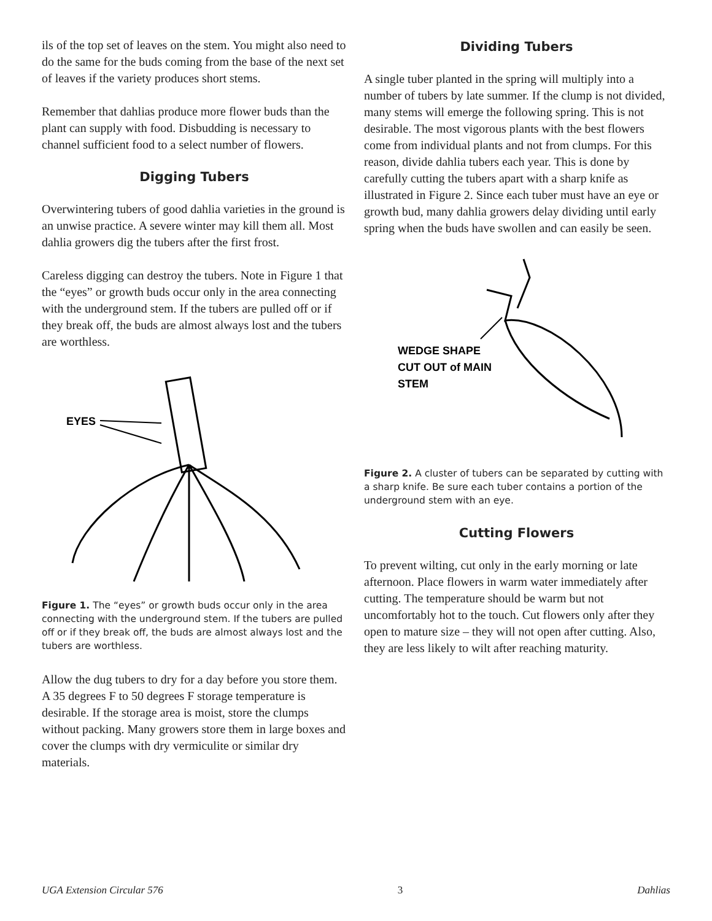ils of the top set of leaves on the stem. You might also need to do the same for the buds coming from the base of the next set of leaves if the variety produces short stems.
Remember that dahlias produce more flower buds than the plant can supply with food. Disbudding is necessary to channel sufficient food to a select number of flowers.
Digging Tubers
Overwintering tubers of good dahlia varieties in the ground is an unwise practice. A severe winter may kill them all. Most dahlia growers dig the tubers after the first frost.
Careless digging can destroy the tubers. Note in Figure 1 that the “eyes” or growth buds occur only in the area connecting with the underground stem. If the tubers are pulled off or if they break off, the buds are almost always lost and the tubers are worthless.
EYES
Figure 1. The “eyes” or growth buds occur only in the area connecting with the underground stem. If the tubers are pulled off or if they break off, the buds are almost always lost and the tubers are worthless.
Allow the dug tubers to dry for a day before you store them. A 35 degrees F to 50 degrees F storage temperature is desirable. If the storage area is moist, store the clumps without packing. Many growers store them in large boxes and cover the clumps with dry vermiculite or similar dry materials.
Dividing Tubers
A single tuber planted in the spring will multiply into a number of tubers by late summer. If the clump is not divided, many stems will emerge the following spring. This is not desirable. The most vigorous plants with the best flowers come from individual plants and not from clumps. For this reason, divide dahlia tubers each year. This is done by carefully cutting the tubers apart with a sharp knife as illustrated in Figure 2. Since each tuber must have an eye or growth bud, many dahlia growers delay dividing until early spring when the buds have swollen and can easily be seen.
WEDGE SHAPE
CUT OUT of MAIN
STEM
Figure 2. A cluster of tubers can be separated by cutting with a sharp knife. Be sure each tuber contains a portion of the underground stem with an eye.
Cutting Flowers
To prevent wilting, cut only in the early morning or late afternoon. Place flowers in warm water immediately after cutting. The temperature should be warm but not uncomfortably hot to the touch. Cut flowers only after they open to mature size – they will not open after cutting. Also, they are less likely to wilt after reaching maturity.
UGA Extension Circular 576 3 Dahlias